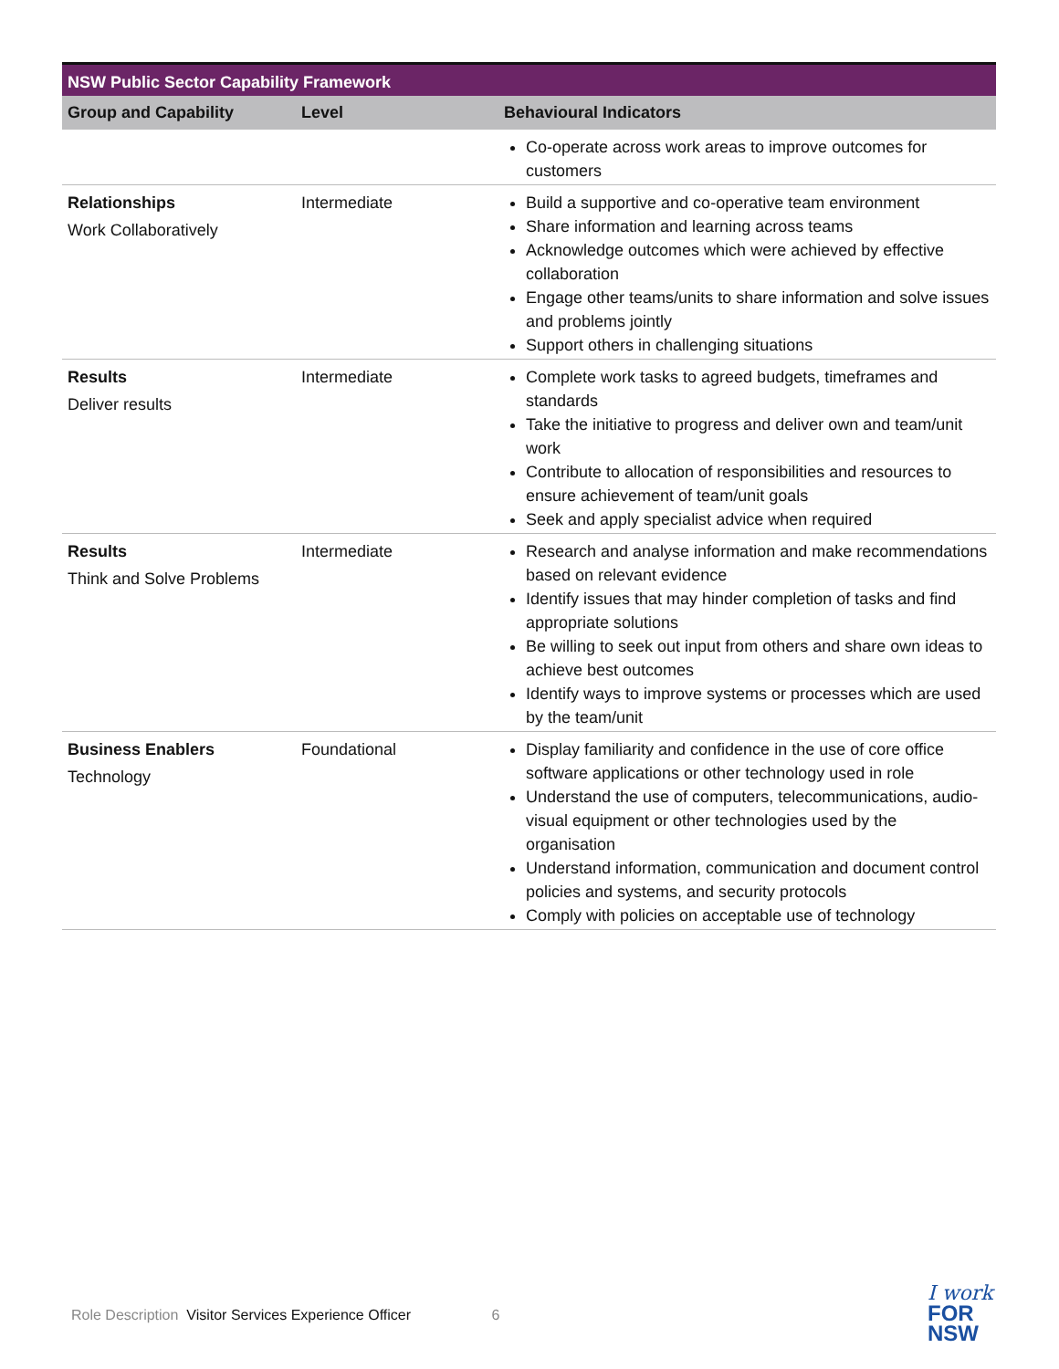| NSW Public Sector Capability Framework | | |
| --- | --- | --- |
| Group and Capability | Level | Behavioural Indicators |
| | | Co-operate across work areas to improve outcomes for customers |
| Relationships Work Collaboratively | Intermediate | Build a supportive and co-operative team environment Share information and learning across teams Acknowledge outcomes which were achieved by effective collaboration Engage other teams/units to share information and solve issues and problems jointly Support others in challenging situations |
| Results Deliver results | Intermediate | Complete work tasks to agreed budgets, timeframes and standards Take the initiative to progress and deliver own and team/unit work Contribute to allocation of responsibilities and resources to ensure achievement of team/unit goals Seek and apply specialist advice when required |
| Results Think and Solve Problems | Intermediate | Research and analyse information and make recommendations based on relevant evidence Identify issues that may hinder completion of tasks and find appropriate solutions Be willing to seek out input from others and share own ideas to achieve best outcomes Identify ways to improve systems or processes which are used by the team/unit |
| Business Enablers Technology | Foundational | Display familiarity and confidence in the use of core office software applications or other technology used in role Understand the use of computers, telecommunications, audio-visual equipment or other technologies used by the organisation Understand information, communication and document control policies and systems, and security protocols Comply with policies on acceptable use of technology |
Role Description Visitor Services Experience Officer 6
I work
FOR
NSW